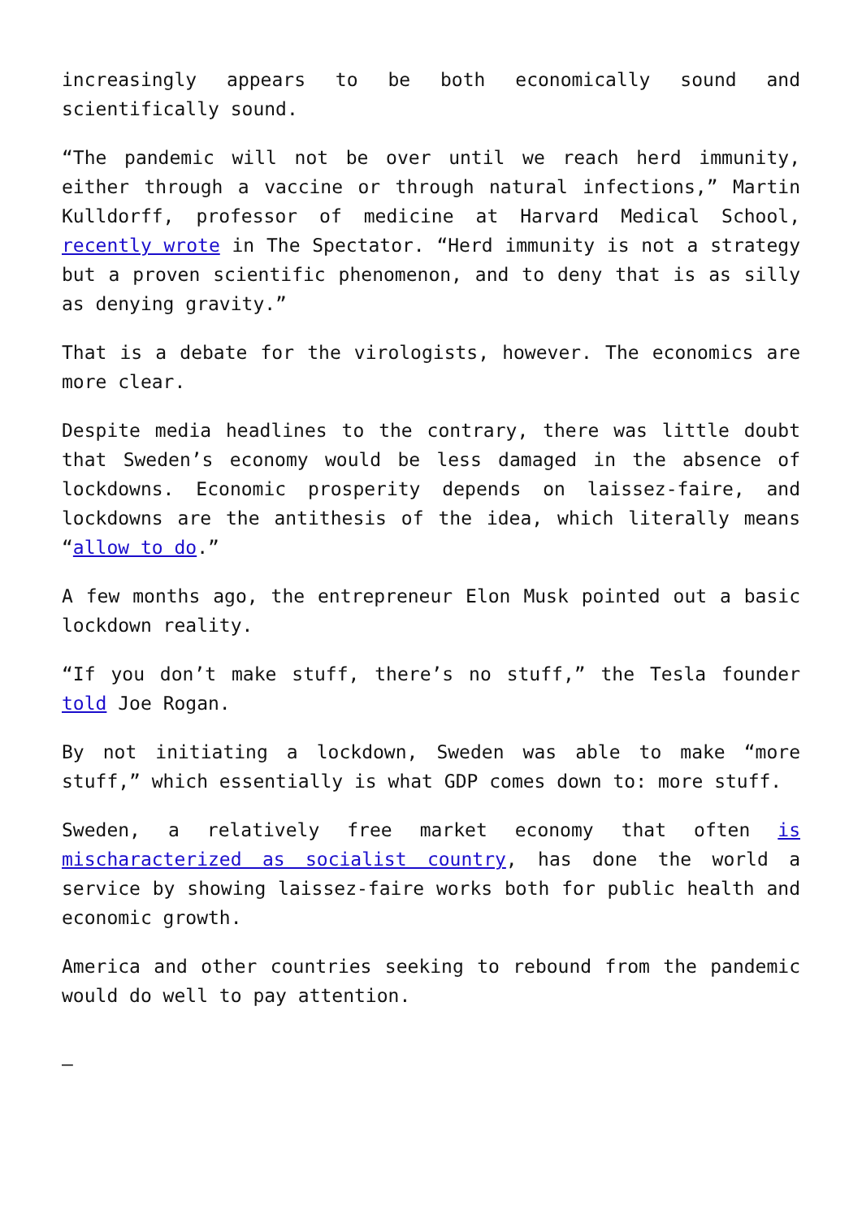increasingly appears to be both economically sound and scientifically sound.
“The pandemic will not be over until we reach herd immunity, either through a vaccine or through natural infections,” Martin Kulldorff, professor of medicine at Harvard Medical School, recently wrote in The Spectator. “Herd immunity is not a strategy but a proven scientific phenomenon, and to deny that is as silly as denying gravity.”
That is a debate for the virologists, however. The economics are more clear.
Despite media headlines to the contrary, there was little doubt that Sweden’s economy would be less damaged in the absence of lockdowns. Economic prosperity depends on laissez-faire, and lockdowns are the antithesis of the idea, which literally means “allow to do.”
A few months ago, the entrepreneur Elon Musk pointed out a basic lockdown reality.
“If you don’t make stuff, there’s no stuff,” the Tesla founder told Joe Rogan.
By not initiating a lockdown, Sweden was able to make “more stuff,” which essentially is what GDP comes down to: more stuff.
Sweden, a relatively free market economy that often is mischaracterized as socialist country, has done the world a service by showing laissez-faire works both for public health and economic growth.
America and other countries seeking to rebound from the pandemic would do well to pay attention.
—